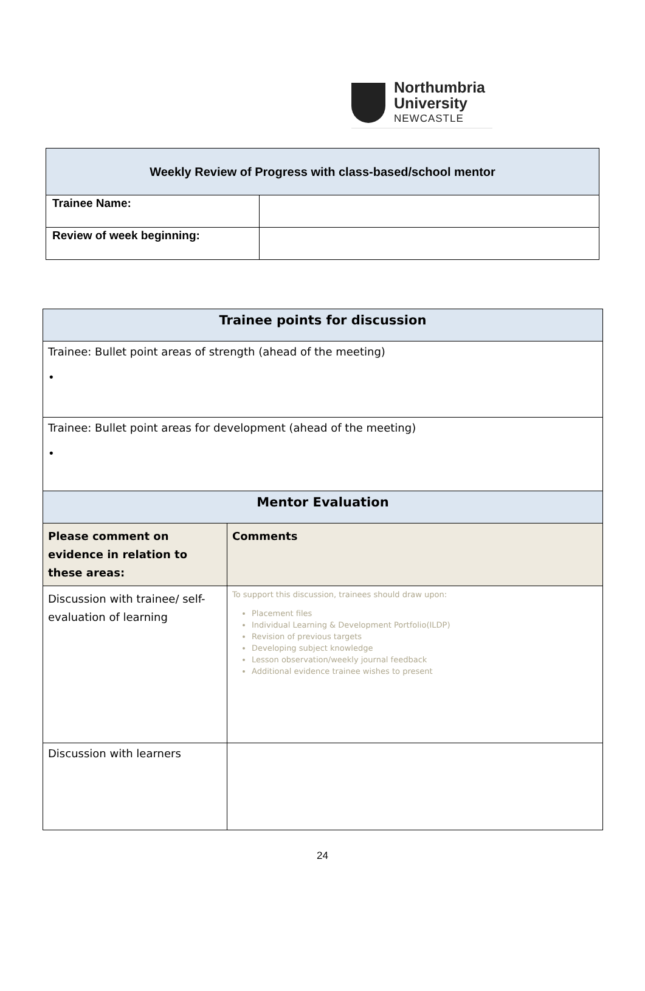Northumbria
University
NEWCASTLE
| Weekly Review of Progress with class-based/school mentor | |
| --- | --- |
| Trainee Name: | |
| Review of week beginning: | |
| Trainee points for discussion | |
| Trainee: Bullet point areas of strength (ahead of the meeting) • | |
| Trainee: Bullet point areas for development (ahead of the meeting) • | |
| Mentor Evaluation | |
| Please comment on evidence in relation to these areas: | Comments |
| Discussion with trainee/ self-evaluation of learning | To support this discussion, trainees should draw upon: Placement files Individual Learning & Development Portfolio(ILDP) Revision of previous targets Developing subject knowledge Lesson observation/weekly journal feedback Additional evidence trainee wishes to present |
| Discussion with learners | |
24